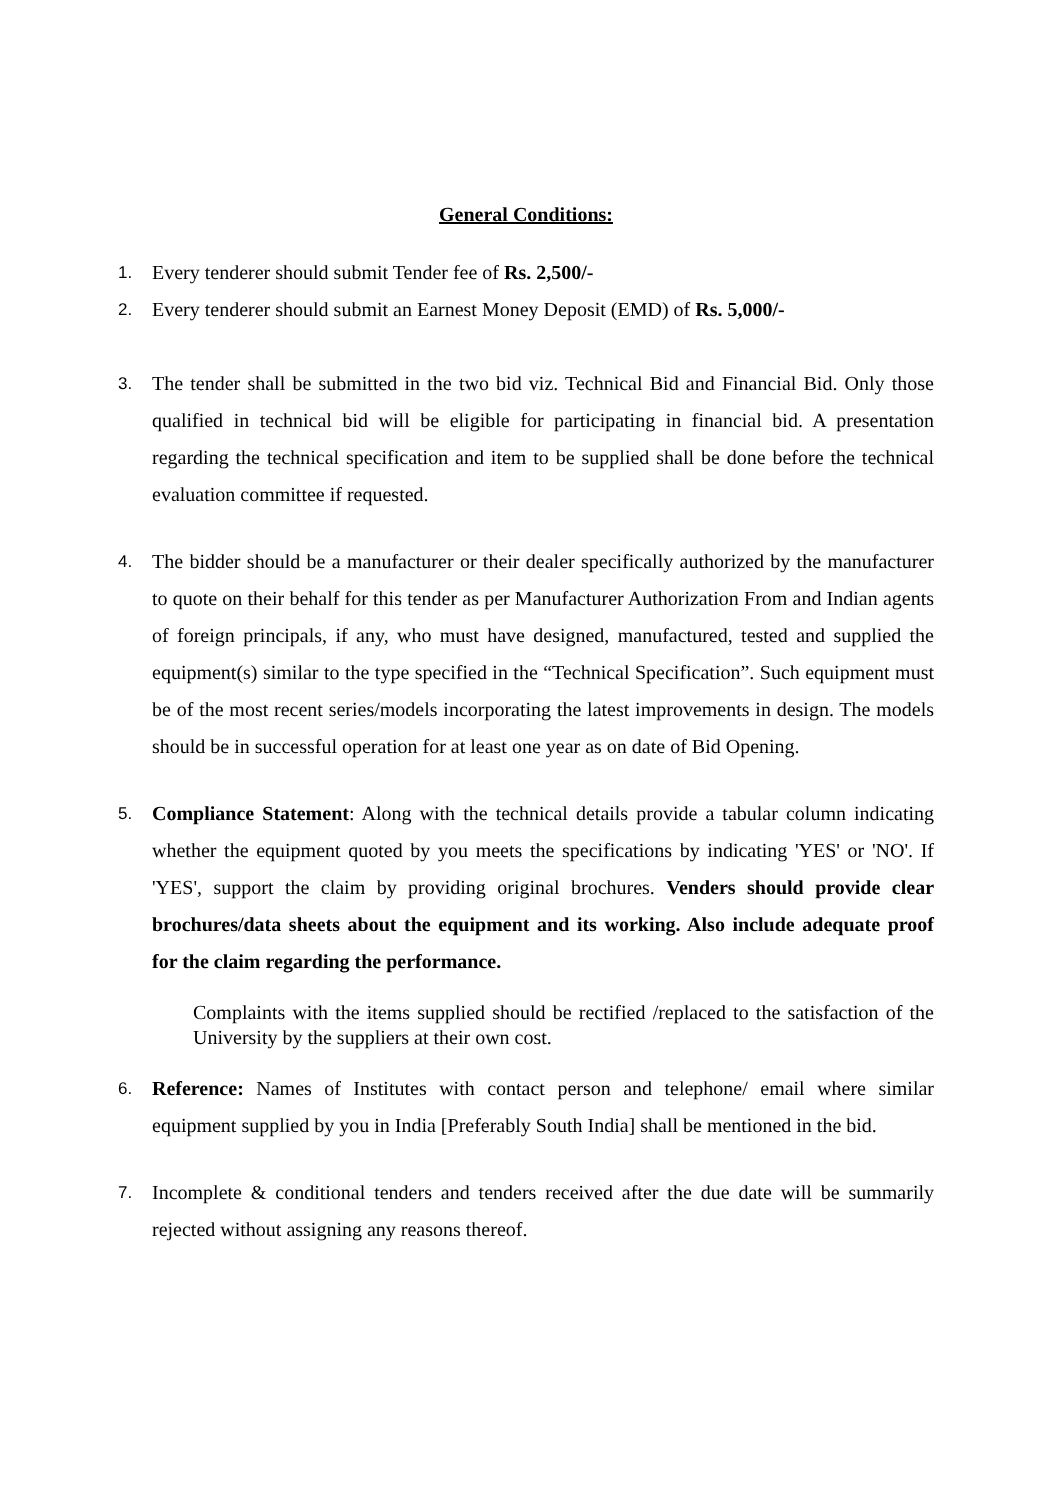General Conditions:
1. Every tenderer should submit Tender fee of Rs. 2,500/-
2. Every tenderer should submit an Earnest Money Deposit (EMD) of Rs. 5,000/-
3. The tender shall be submitted in the two bid viz. Technical Bid and Financial Bid. Only those qualified in technical bid will be eligible for participating in financial bid. A presentation regarding the technical specification and item to be supplied shall be done before the technical evaluation committee if requested.
4. The bidder should be a manufacturer or their dealer specifically authorized by the manufacturer to quote on their behalf for this tender as per Manufacturer Authorization From and Indian agents of foreign principals, if any, who must have designed, manufactured, tested and supplied the equipment(s) similar to the type specified in the “Technical Specification”. Such equipment must be of the most recent series/models incorporating the latest improvements in design. The models should be in successful operation for at least one year as on date of Bid Opening.
5. Compliance Statement: Along with the technical details provide a tabular column indicating whether the equipment quoted by you meets the specifications by indicating 'YES' or 'NO'. If 'YES', support the claim by providing original brochures. Venders should provide clear brochures/data sheets about the equipment and its working. Also include adequate proof for the claim regarding the performance.
Complaints with the items supplied should be rectified /replaced to the satisfaction of the University by the suppliers at their own cost.
6. Reference: Names of Institutes with contact person and telephone/ email where similar equipment supplied by you in India [Preferably South India] shall be mentioned in the bid.
7. Incomplete & conditional tenders and tenders received after the due date will be summarily rejected without assigning any reasons thereof.